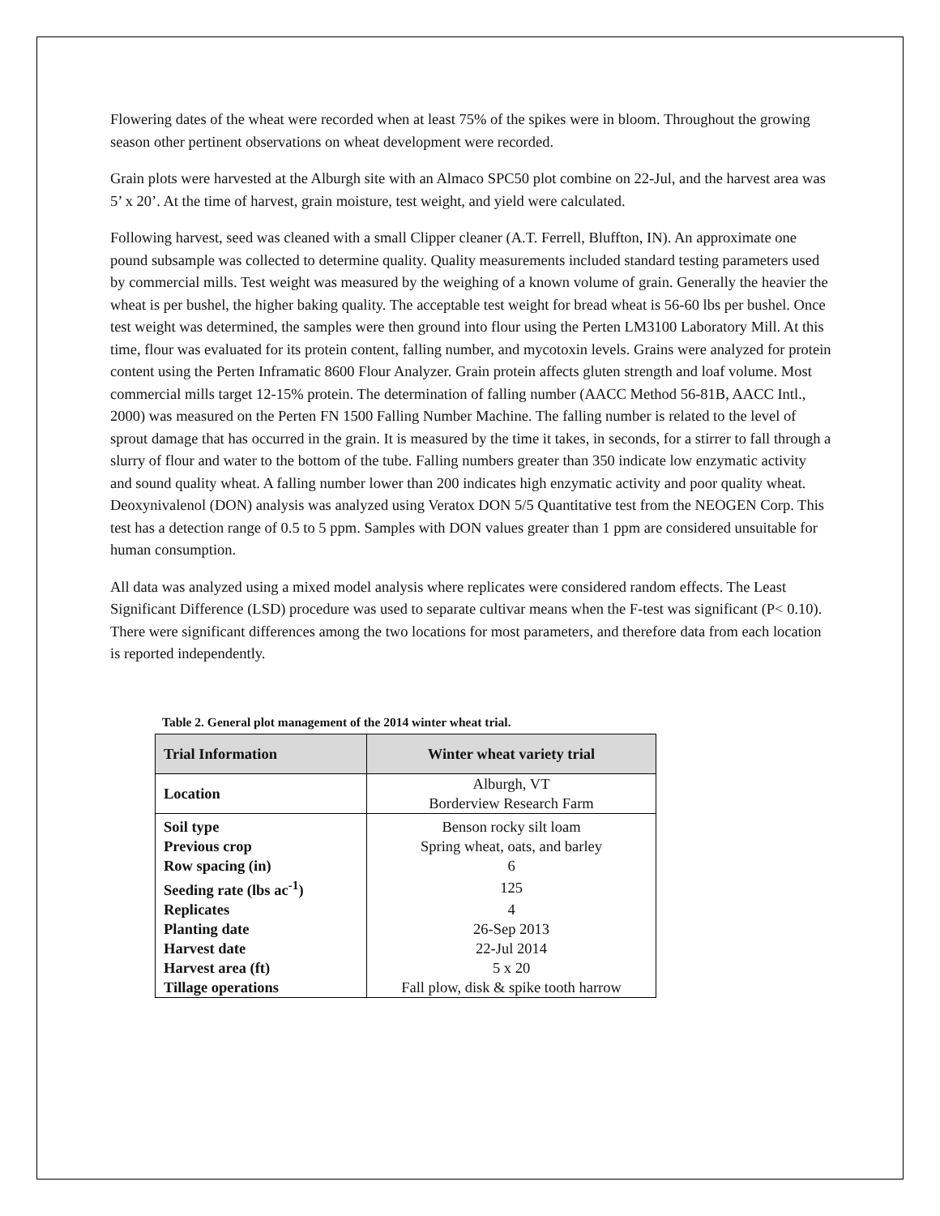Flowering dates of the wheat were recorded when at least 75% of the spikes were in bloom. Throughout the growing season other pertinent observations on wheat development were recorded.
Grain plots were harvested at the Alburgh site with an Almaco SPC50 plot combine on 22-Jul, and the harvest area was 5’ x 20’. At the time of harvest, grain moisture, test weight, and yield were calculated.
Following harvest, seed was cleaned with a small Clipper cleaner (A.T. Ferrell, Bluffton, IN). An approximate one pound subsample was collected to determine quality. Quality measurements included standard testing parameters used by commercial mills. Test weight was measured by the weighing of a known volume of grain. Generally the heavier the wheat is per bushel, the higher baking quality. The acceptable test weight for bread wheat is 56-60 lbs per bushel. Once test weight was determined, the samples were then ground into flour using the Perten LM3100 Laboratory Mill. At this time, flour was evaluated for its protein content, falling number, and mycotoxin levels. Grains were analyzed for protein content using the Perten Inframatic 8600 Flour Analyzer. Grain protein affects gluten strength and loaf volume. Most commercial mills target 12-15% protein. The determination of falling number (AACC Method 56-81B, AACC Intl., 2000) was measured on the Perten FN 1500 Falling Number Machine. The falling number is related to the level of sprout damage that has occurred in the grain. It is measured by the time it takes, in seconds, for a stirrer to fall through a slurry of flour and water to the bottom of the tube. Falling numbers greater than 350 indicate low enzymatic activity and sound quality wheat. A falling number lower than 200 indicates high enzymatic activity and poor quality wheat. Deoxynivalenol (DON) analysis was analyzed using Veratox DON 5/5 Quantitative test from the NEOGEN Corp. This test has a detection range of 0.5 to 5 ppm. Samples with DON values greater than 1 ppm are considered unsuitable for human consumption.
All data was analyzed using a mixed model analysis where replicates were considered random effects. The Least Significant Difference (LSD) procedure was used to separate cultivar means when the F-test was significant (P< 0.10). There were significant differences among the two locations for most parameters, and therefore data from each location is reported independently.
Table 2. General plot management of the 2014 winter wheat trial.
| Trial Information | Winter wheat variety trial |
| --- | --- |
| Location | Alburgh, VT Borderview Research Farm |
| Soil type | Benson rocky silt loam |
| Previous crop | Spring wheat, oats, and barley |
| Row spacing (in) | 6 |
| Seeding rate (lbs ac<sup>-1</sup>) | 125 |
| Replicates | 4 |
| Planting date | 26-Sep 2013 |
| Harvest date | 22-Jul 2014 |
| Harvest area (ft) | 5 x 20 |
| Tillage operations | Fall plow, disk & spike tooth harrow |